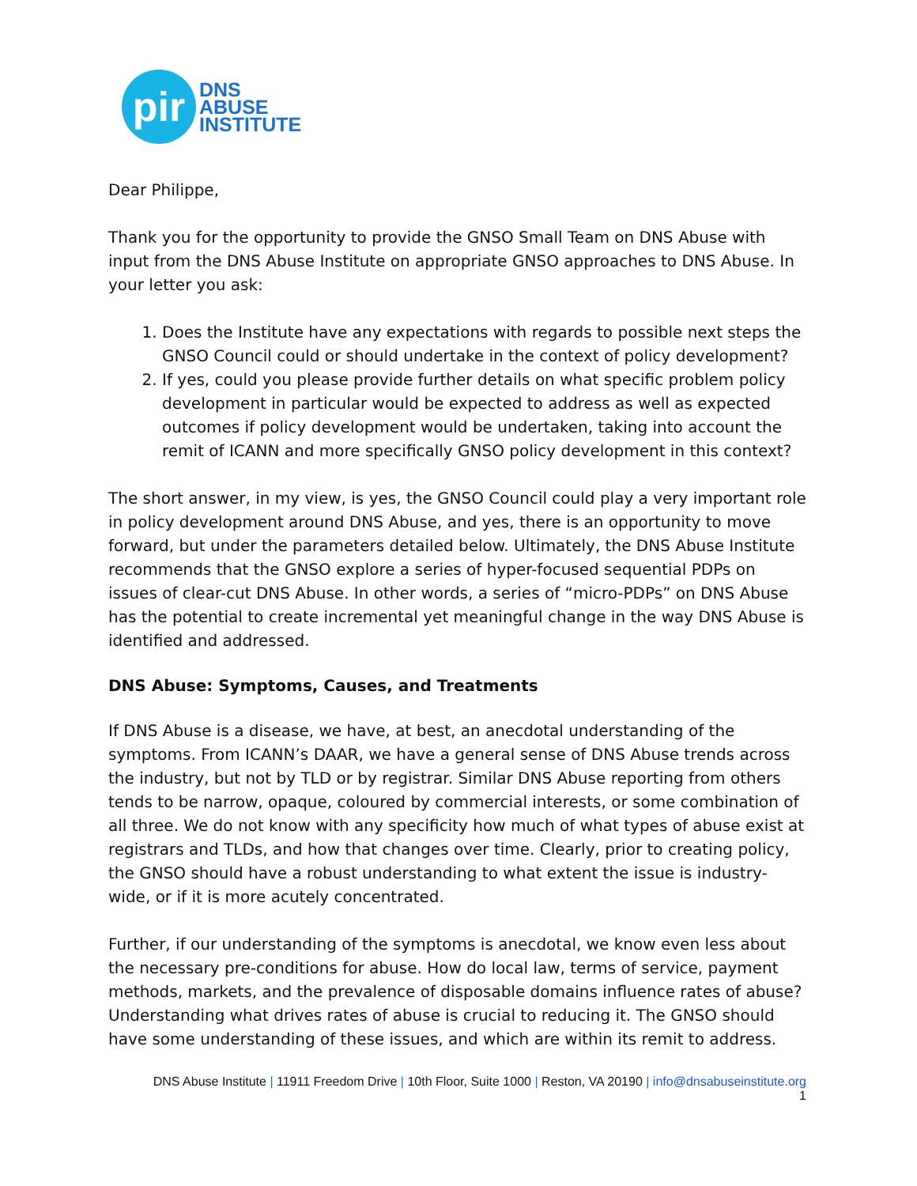pir
DNS
ABUSE
INSTITUTE
Dear Philippe,
Thank you for the opportunity to provide the GNSO Small Team on DNS Abuse with input from the DNS Abuse Institute on appropriate GNSO approaches to DNS Abuse. In your letter you ask:
1. Does the Institute have any expectations with regards to possible next steps the GNSO Council could or should undertake in the context of policy development?
2. If yes, could you please provide further details on what specific problem policy development in particular would be expected to address as well as expected outcomes if policy development would be undertaken, taking into account the remit of ICANN and more specifically GNSO policy development in this context?
The short answer, in my view, is yes, the GNSO Council could play a very important role in policy development around DNS Abuse, and yes, there is an opportunity to move forward, but under the parameters detailed below. Ultimately, the DNS Abuse Institute recommends that the GNSO explore a series of hyper-focused sequential PDPs on issues of clear-cut DNS Abuse. In other words, a series of “micro-PDPs” on DNS Abuse has the potential to create incremental yet meaningful change in the way DNS Abuse is identified and addressed.
DNS Abuse: Symptoms, Causes, and Treatments
If DNS Abuse is a disease, we have, at best, an anecdotal understanding of the symptoms. From ICANN’s DAAR, we have a general sense of DNS Abuse trends across the industry, but not by TLD or by registrar. Similar DNS Abuse reporting from others tends to be narrow, opaque, coloured by commercial interests, or some combination of all three. We do not know with any specificity how much of what types of abuse exist at registrars and TLDs, and how that changes over time. Clearly, prior to creating policy, the GNSO should have a robust understanding to what extent the issue is industry-wide, or if it is more acutely concentrated.
Further, if our understanding of the symptoms is anecdotal, we know even less about the necessary pre-conditions for abuse. How do local law, terms of service, payment methods, markets, and the prevalence of disposable domains influence rates of abuse? Understanding what drives rates of abuse is crucial to reducing it. The GNSO should have some understanding of these issues, and which are within its remit to address.
DNS Abuse Institute | 11911 Freedom Drive | 10th Floor, Suite 1000 | Reston, VA 20190 | info@dnsabuseinstitute.org
1